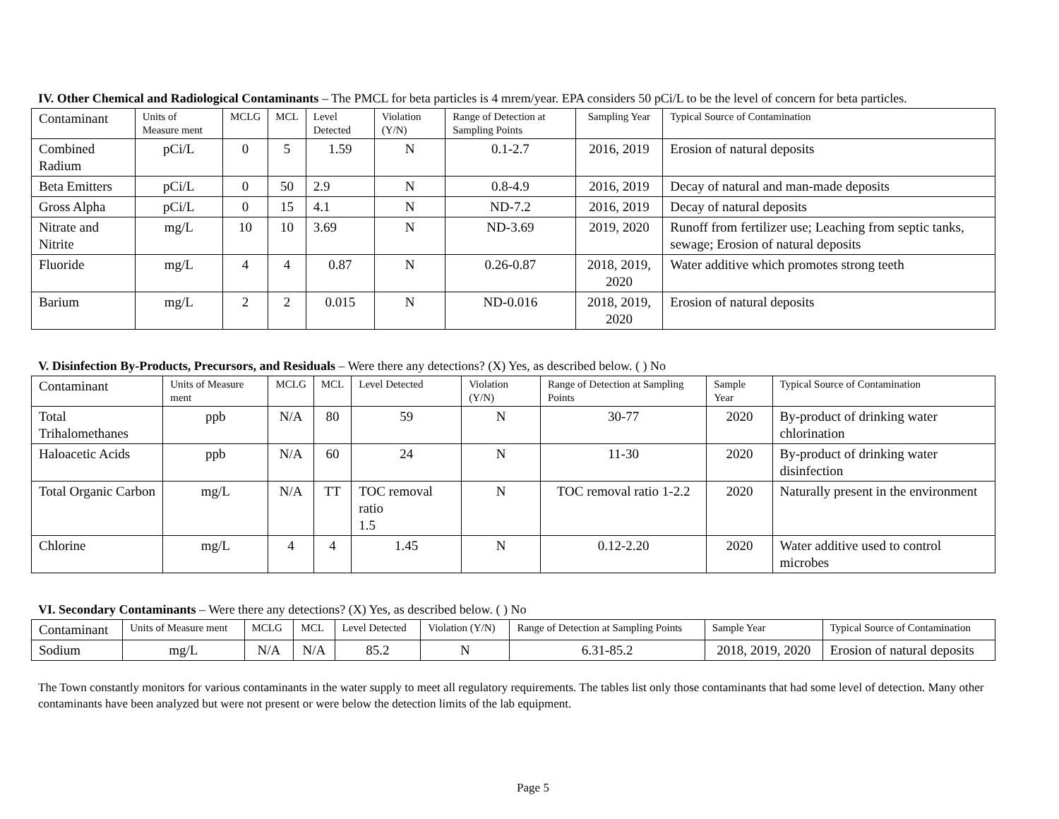IV. Other Chemical and Radiological Contaminants – The PMCL for beta particles is 4 mrem/year. EPA considers 50 pCi/L to be the level of concern for beta particles.
| Contaminant | Units of Measure ment | MCLG | MCL | Level Detected | Violation (Y/N) | Range of Detection at Sampling Points | Sampling Year | Typical Source of Contamination |
| Combined Radium | pCi/L | 0 | 5 | 1.59 | N | 0.1-2.7 | 2016, 2019 | Erosion of natural deposits |
| Beta Emitters | pCi/L | 0 | 50 | 2.9 | N | 0.8-4.9 | 2016, 2019 | Decay of natural and man-made deposits |
| Gross Alpha | pCi/L | 0 | 15 | 4.1 | N | ND-7.2 | 2016, 2019 | Decay of natural deposits |
| Nitrate and Nitrite | mg/L | 10 | 10 | 3.69 | N | ND-3.69 | 2019, 2020 | Runoff from fertilizer use; Leaching from septic tanks, sewage; Erosion of natural deposits |
| Fluoride | mg/L | 4 | 4 | 0.87 | N | 0.26-0.87 | 2018, 2019, 2020 | Water additive which promotes strong teeth |
| Barium | mg/L | 2 | 2 | 0.015 | N | ND-0.016 | 2018, 2019, 2020 | Erosion of natural deposits |
V. Disinfection By-Products, Precursors, and Residuals – Were there any detections? (X) Yes, as described below. ( ) No
| Contaminant | Units of Measure ment | MCLG | MCL | Level Detected | Violation (Y/N) | Range of Detection at Sampling Points | Sample Year | Typical Source of Contamination |
| Total Trihalomethanes | ppb | N/A | 80 | 59 | N | 30-77 | 2020 | By-product of drinking water chlorination |
| Haloacetic Acids | ppb | N/A | 60 | 24 | N | 11-30 | 2020 | By-product of drinking water disinfection |
| Total Organic Carbon | mg/L | N/A | TT | TOC removal ratio 1.5 | N | TOC removal ratio 1-2.2 | 2020 | Naturally present in the environment |
| Chlorine | mg/L | 4 | 4 | 1.45 | N | 0.12-2.20 | 2020 | Water additive used to control microbes |
VI. Secondary Contaminants – Were there any detections? (X) Yes, as described below. ( ) No
| Contaminant | Units of Measure ment | MCLG | MCL | Level Detected | Violation (Y/N) | Range of Detection at Sampling Points | Sample Year | Typical Source of Contamination |
| Sodium | mg/L | N/A | N/A | 85.2 | N | 6.31-85.2 | 2018, 2019, 2020 | Erosion of natural deposits |
The Town constantly monitors for various contaminants in the water supply to meet all regulatory requirements. The tables list only those contaminants that had some level of detection. Many other contaminants have been analyzed but were not present or were below the detection limits of the lab equipment.
Page 5